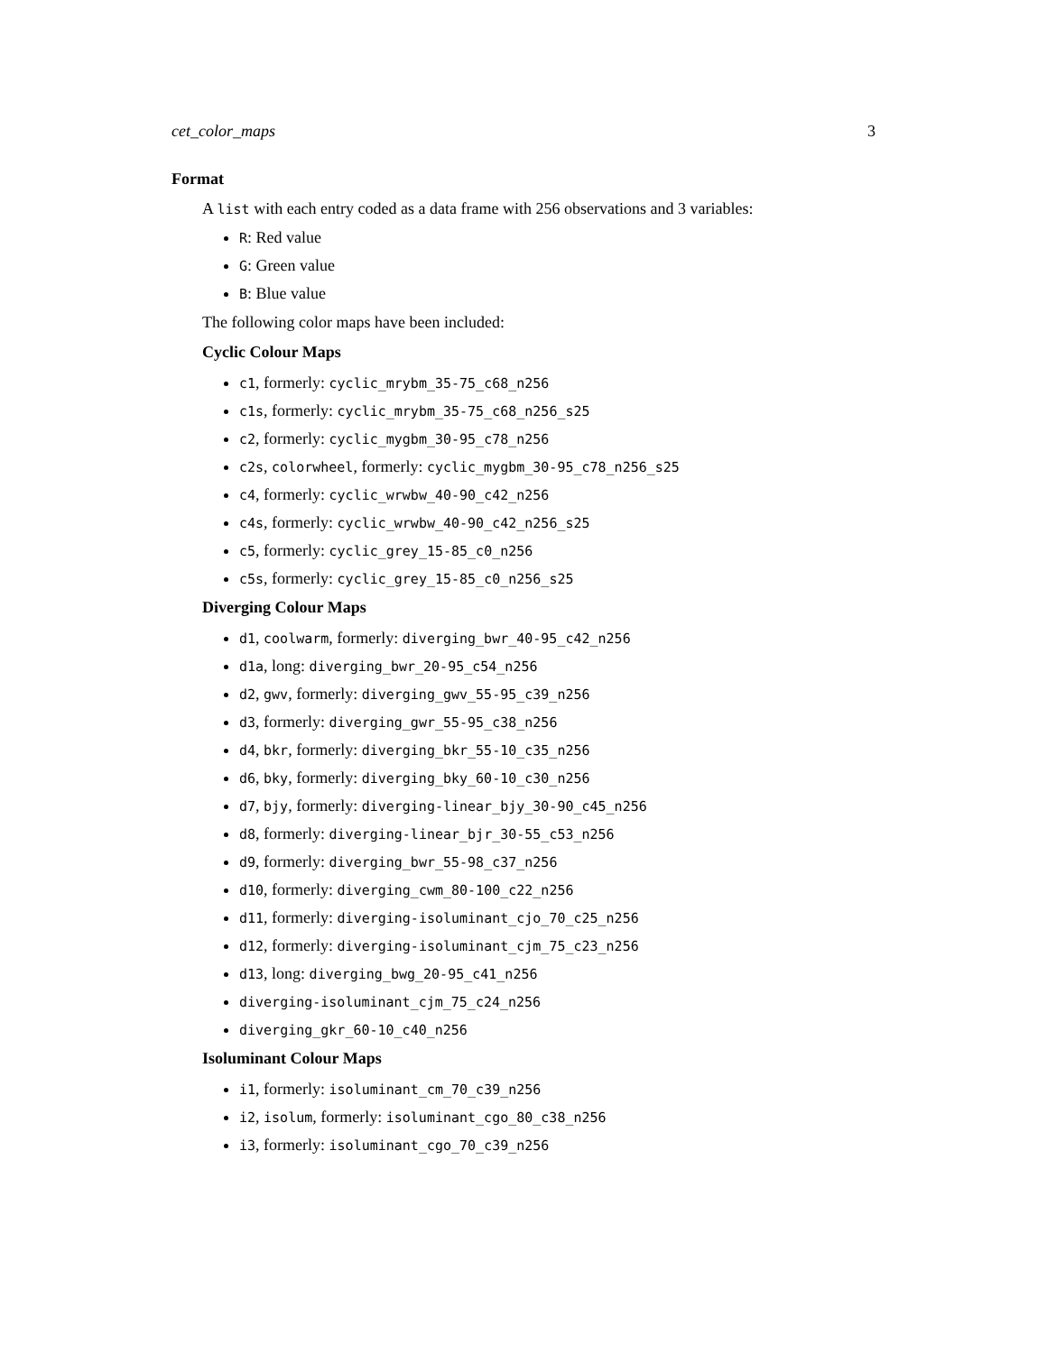cet_color_maps 3
Format
A list with each entry coded as a data frame with 256 observations and 3 variables:
R: Red value
G: Green value
B: Blue value
The following color maps have been included:
Cyclic Colour Maps
c1, formerly: cyclic_mrybm_35-75_c68_n256
c1s, formerly: cyclic_mrybm_35-75_c68_n256_s25
c2, formerly: cyclic_mygbm_30-95_c78_n256
c2s, colorwheel, formerly: cyclic_mygbm_30-95_c78_n256_s25
c4, formerly: cyclic_wrwbw_40-90_c42_n256
c4s, formerly: cyclic_wrwbw_40-90_c42_n256_s25
c5, formerly: cyclic_grey_15-85_c0_n256
c5s, formerly: cyclic_grey_15-85_c0_n256_s25
Diverging Colour Maps
d1, coolwarm, formerly: diverging_bwr_40-95_c42_n256
d1a, long: diverging_bwr_20-95_c54_n256
d2, gwv, formerly: diverging_gwv_55-95_c39_n256
d3, formerly: diverging_gwr_55-95_c38_n256
d4, bkr, formerly: diverging_bkr_55-10_c35_n256
d6, bky, formerly: diverging_bky_60-10_c30_n256
d7, bjy, formerly: diverging-linear_bjy_30-90_c45_n256
d8, formerly: diverging-linear_bjr_30-55_c53_n256
d9, formerly: diverging_bwr_55-98_c37_n256
d10, formerly: diverging_cwm_80-100_c22_n256
d11, formerly: diverging-isoluminant_cjo_70_c25_n256
d12, formerly: diverging-isoluminant_cjm_75_c23_n256
d13, long: diverging_bwg_20-95_c41_n256
diverging-isoluminant_cjm_75_c24_n256
diverging_gkr_60-10_c40_n256
Isoluminant Colour Maps
i1, formerly: isoluminant_cm_70_c39_n256
i2, isolum, formerly: isoluminant_cgo_80_c38_n256
i3, formerly: isoluminant_cgo_70_c39_n256